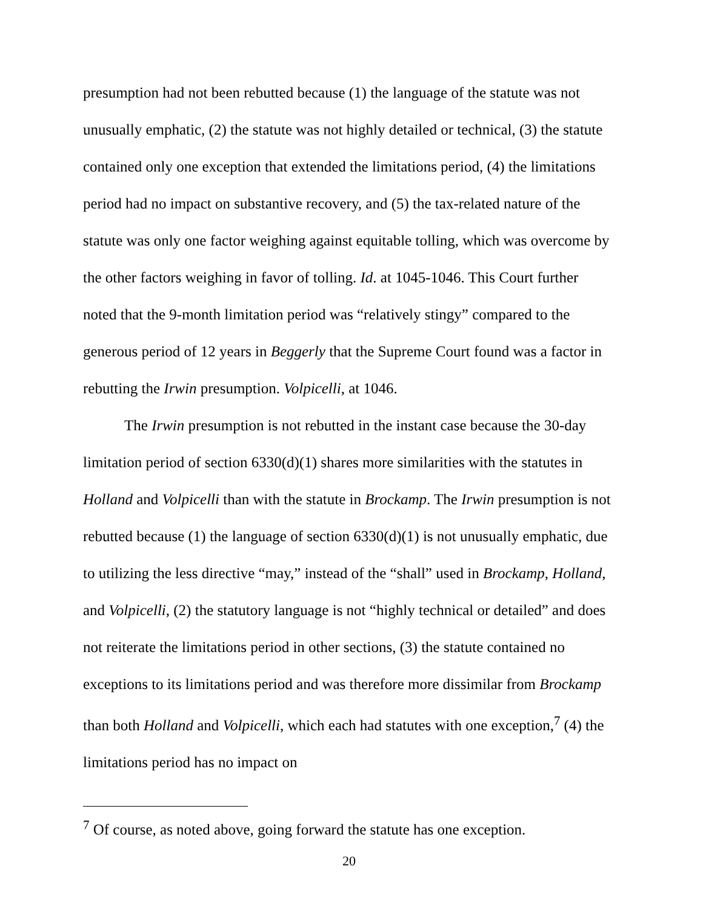presumption had not been rebutted because (1) the language of the statute was not unusually emphatic, (2) the statute was not highly detailed or technical, (3) the statute contained only one exception that extended the limitations period, (4) the limitations period had no impact on substantive recovery, and (5) the tax-related nature of the statute was only one factor weighing against equitable tolling, which was overcome by the other factors weighing in favor of tolling. Id. at 1045-1046. This Court further noted that the 9-month limitation period was “relatively stingy” compared to the generous period of 12 years in Beggerly that the Supreme Court found was a factor in rebutting the Irwin presumption. Volpicelli, at 1046.
The Irwin presumption is not rebutted in the instant case because the 30-day limitation period of section 6330(d)(1) shares more similarities with the statutes in Holland and Volpicelli than with the statute in Brockamp. The Irwin presumption is not rebutted because (1) the language of section 6330(d)(1) is not unusually emphatic, due to utilizing the less directive “may,” instead of the “shall” used in Brockamp, Holland, and Volpicelli, (2) the statutory language is not “highly technical or detailed” and does not reiterate the limitations period in other sections, (3) the statute contained no exceptions to its limitations period and was therefore more dissimilar from Brockamp than both Holland and Volpicelli, which each had statutes with one exception,<sup>7</sup> (4) the limitations period has no impact on
<sup>7</sup> Of course, as noted above, going forward the statute has one exception.
20